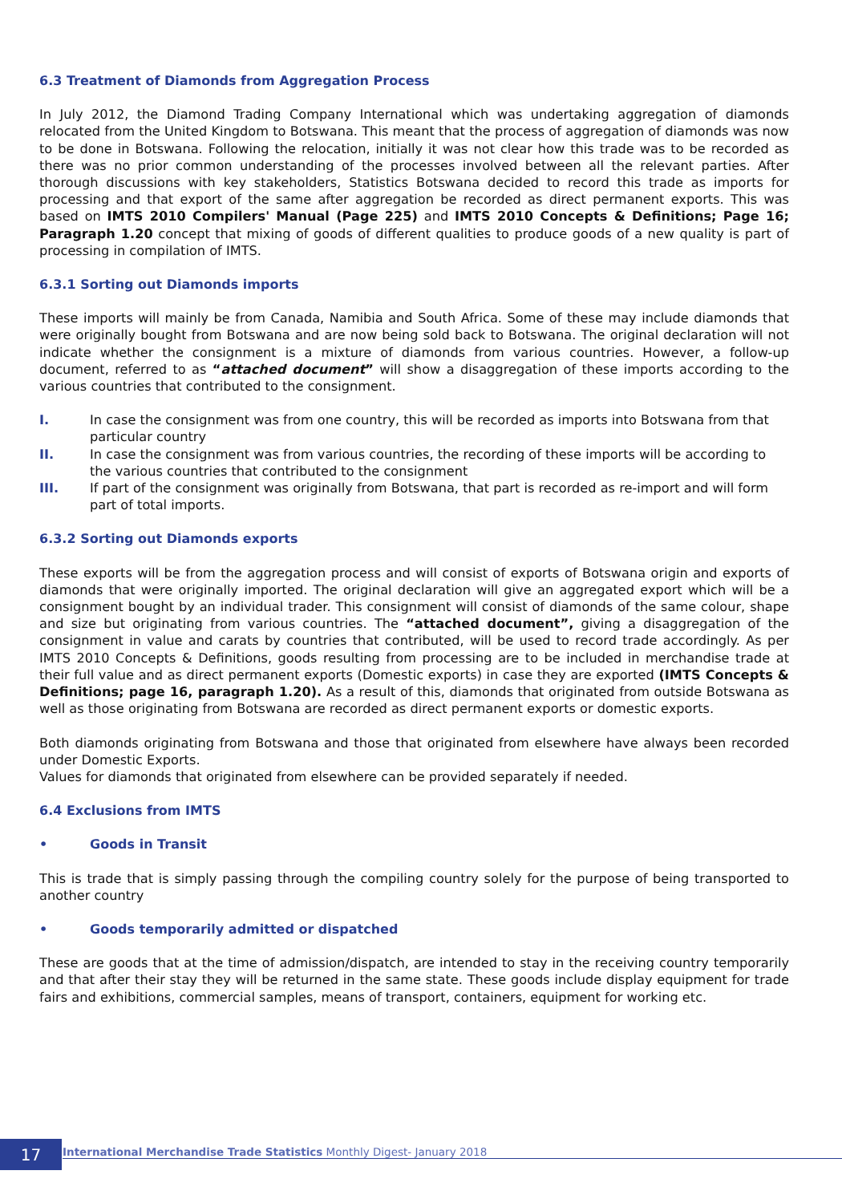6.3 Treatment of Diamonds from Aggregation Process
In July 2012, the Diamond Trading Company International which was undertaking aggregation of diamonds relocated from the United Kingdom to Botswana. This meant that the process of aggregation of diamonds was now to be done in Botswana. Following the relocation, initially it was not clear how this trade was to be recorded as there was no prior common understanding of the processes involved between all the relevant parties. After thorough discussions with key stakeholders, Statistics Botswana decided to record this trade as imports for processing and that export of the same after aggregation be recorded as direct permanent exports. This was based on IMTS 2010 Compilers' Manual (Page 225) and IMTS 2010 Concepts & Definitions; Page 16; Paragraph 1.20 concept that mixing of goods of different qualities to produce goods of a new quality is part of processing in compilation of IMTS.
6.3.1 Sorting out Diamonds imports
These imports will mainly be from Canada, Namibia and South Africa. Some of these may include diamonds that were originally bought from Botswana and are now being sold back to Botswana. The original declaration will not indicate whether the consignment is a mixture of diamonds from various countries. However, a follow-up document, referred to as “attached document” will show a disaggregation of these imports according to the various countries that contributed to the consignment.
I. In case the consignment was from one country, this will be recorded as imports into Botswana from that particular country
II. In case the consignment was from various countries, the recording of these imports will be according to the various countries that contributed to the consignment
III. If part of the consignment was originally from Botswana, that part is recorded as re-import and will form part of total imports.
6.3.2 Sorting out Diamonds exports
These exports will be from the aggregation process and will consist of exports of Botswana origin and exports of diamonds that were originally imported. The original declaration will give an aggregated export which will be a consignment bought by an individual trader. This consignment will consist of diamonds of the same colour, shape and size but originating from various countries. The “attached document”, giving a disaggregation of the consignment in value and carats by countries that contributed, will be used to record trade accordingly. As per IMTS 2010 Concepts & Definitions, goods resulting from processing are to be included in merchandise trade at their full value and as direct permanent exports (Domestic exports) in case they are exported (IMTS Concepts & Definitions; page 16, paragraph 1.20). As a result of this, diamonds that originated from outside Botswana as well as those originating from Botswana are recorded as direct permanent exports or domestic exports.
Both diamonds originating from Botswana and those that originated from elsewhere have always been recorded under Domestic Exports.
Values for diamonds that originated from elsewhere can be provided separately if needed.
6.4 Exclusions from IMTS
• Goods in Transit
This is trade that is simply passing through the compiling country solely for the purpose of being transported to another country
• Goods temporarily admitted or dispatched
These are goods that at the time of admission/dispatch, are intended to stay in the receiving country temporarily and that after their stay they will be returned in the same state. These goods include display equipment for trade fairs and exhibitions, commercial samples, means of transport, containers, equipment for working etc.
17
International Merchandise Trade Statistics Monthly Digest- January 2018